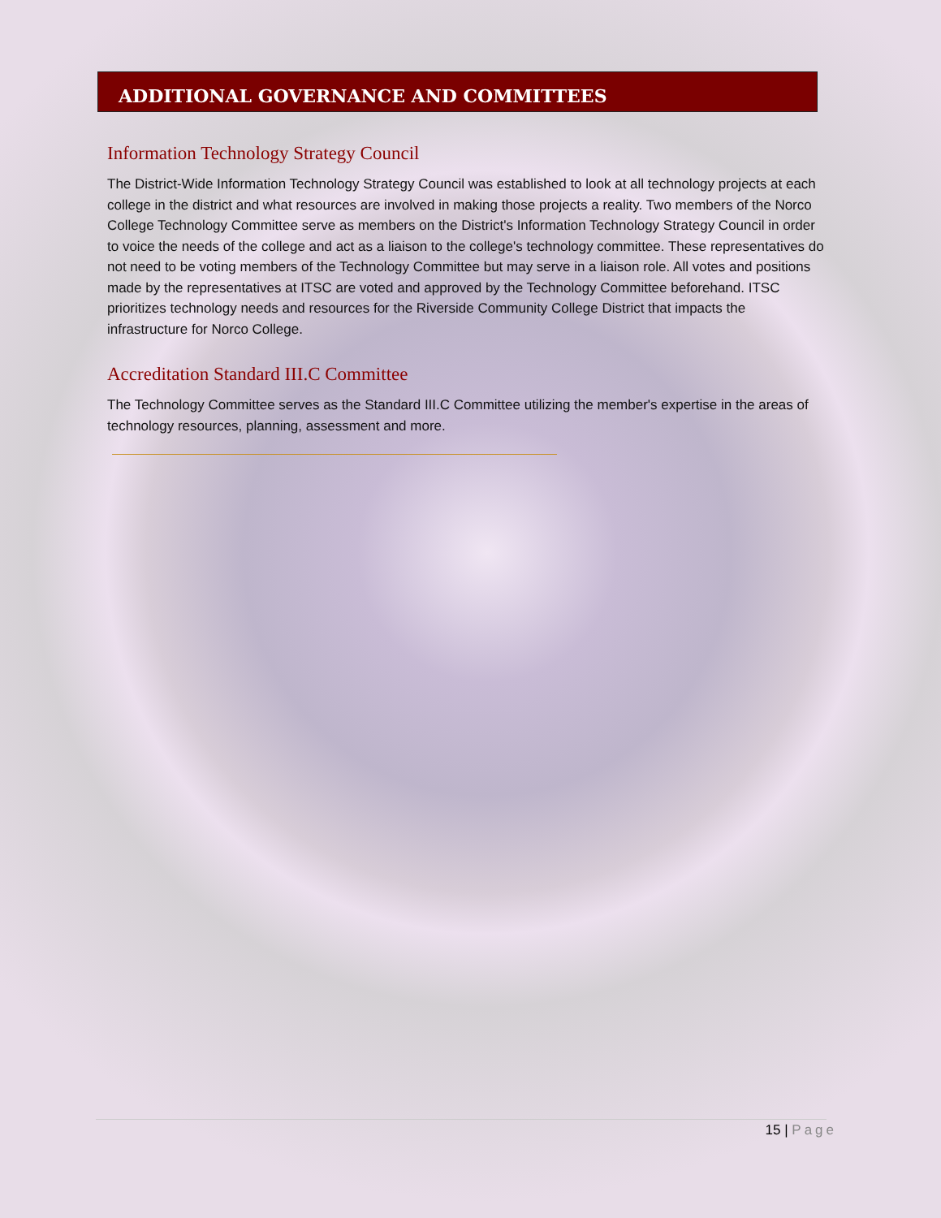ADDITIONAL GOVERNANCE AND COMMITTEES
Information Technology Strategy Council
The District-Wide Information Technology Strategy Council was established to look at all technology projects at each college in the district and what resources are involved in making those projects a reality. Two members of the Norco College Technology Committee serve as members on the District's Information Technology Strategy Council in order to voice the needs of the college and act as a liaison to the college's technology committee. These representatives do not need to be voting members of the Technology Committee but may serve in a liaison role. All votes and positions made by the representatives at ITSC are voted and approved by the Technology Committee beforehand. ITSC prioritizes technology needs and resources for the Riverside Community College District that impacts the infrastructure for Norco College.
Accreditation Standard III.C Committee
The Technology Committee serves as the Standard III.C Committee utilizing the member's expertise in the areas of technology resources, planning, assessment and more.
15 | Page